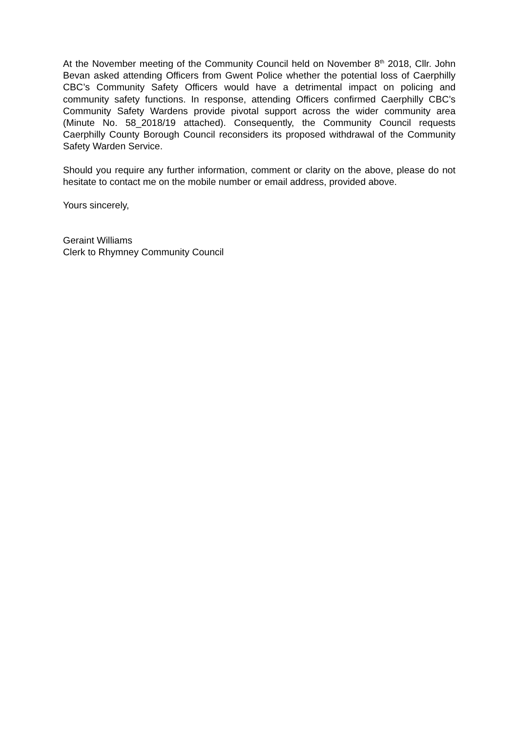At the November meeting of the Community Council held on November 8<sup>th</sup> 2018, Cllr. John Bevan asked attending Officers from Gwent Police whether the potential loss of Caerphilly CBC’s Community Safety Officers would have a detrimental impact on policing and community safety functions. In response, attending Officers confirmed Caerphilly CBC’s Community Safety Wardens provide pivotal support across the wider community area (Minute No. 58_2018/19 attached). Consequently, the Community Council requests Caerphilly County Borough Council reconsiders its proposed withdrawal of the Community Safety Warden Service.
Should you require any further information, comment or clarity on the above, please do not hesitate to contact me on the mobile number or email address, provided above.
Yours sincerely,
Geraint Williams
Clerk to Rhymney Community Council